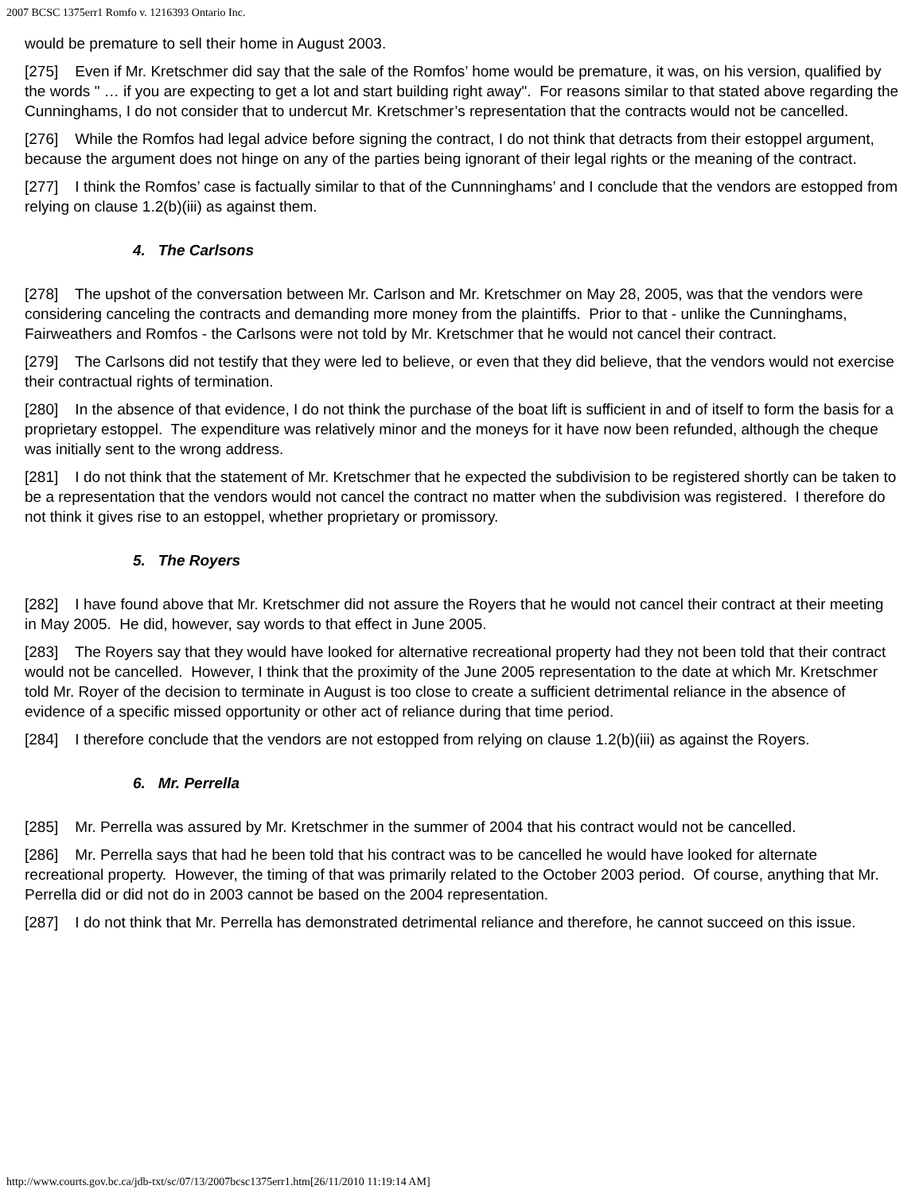2007 BCSC 1375err1 Romfo v. 1216393 Ontario Inc.
would be premature to sell their home in August 2003.
[275] Even if Mr. Kretschmer did say that the sale of the Romfos’ home would be premature, it was, on his version, qualified by the words " … if you are expecting to get a lot and start building right away". For reasons similar to that stated above regarding the Cunninghams, I do not consider that to undercut Mr. Kretschmer’s representation that the contracts would not be cancelled.
[276] While the Romfos had legal advice before signing the contract, I do not think that detracts from their estoppel argument, because the argument does not hinge on any of the parties being ignorant of their legal rights or the meaning of the contract.
[277] I think the Romfos’ case is factually similar to that of the Cunnninghams’ and I conclude that the vendors are estopped from relying on clause 1.2(b)(iii) as against them.
4. The Carlsons
[278] The upshot of the conversation between Mr. Carlson and Mr. Kretschmer on May 28, 2005, was that the vendors were considering canceling the contracts and demanding more money from the plaintiffs. Prior to that - unlike the Cunninghams, Fairweathers and Romfos - the Carlsons were not told by Mr. Kretschmer that he would not cancel their contract.
[279] The Carlsons did not testify that they were led to believe, or even that they did believe, that the vendors would not exercise their contractual rights of termination.
[280] In the absence of that evidence, I do not think the purchase of the boat lift is sufficient in and of itself to form the basis for a proprietary estoppel. The expenditure was relatively minor and the moneys for it have now been refunded, although the cheque was initially sent to the wrong address.
[281] I do not think that the statement of Mr. Kretschmer that he expected the subdivision to be registered shortly can be taken to be a representation that the vendors would not cancel the contract no matter when the subdivision was registered. I therefore do not think it gives rise to an estoppel, whether proprietary or promissory.
5. The Royers
[282] I have found above that Mr. Kretschmer did not assure the Royers that he would not cancel their contract at their meeting in May 2005. He did, however, say words to that effect in June 2005.
[283] The Royers say that they would have looked for alternative recreational property had they not been told that their contract would not be cancelled. However, I think that the proximity of the June 2005 representation to the date at which Mr. Kretschmer told Mr. Royer of the decision to terminate in August is too close to create a sufficient detrimental reliance in the absence of evidence of a specific missed opportunity or other act of reliance during that time period.
[284] I therefore conclude that the vendors are not estopped from relying on clause 1.2(b)(iii) as against the Royers.
6. Mr. Perrella
[285] Mr. Perrella was assured by Mr. Kretschmer in the summer of 2004 that his contract would not be cancelled.
[286] Mr. Perrella says that had he been told that his contract was to be cancelled he would have looked for alternate recreational property. However, the timing of that was primarily related to the October 2003 period. Of course, anything that Mr. Perrella did or did not do in 2003 cannot be based on the 2004 representation.
[287] I do not think that Mr. Perrella has demonstrated detrimental reliance and therefore, he cannot succeed on this issue.
http://www.courts.gov.bc.ca/jdb-txt/sc/07/13/2007bcsc1375err1.htm[26/11/2010 11:19:14 AM]